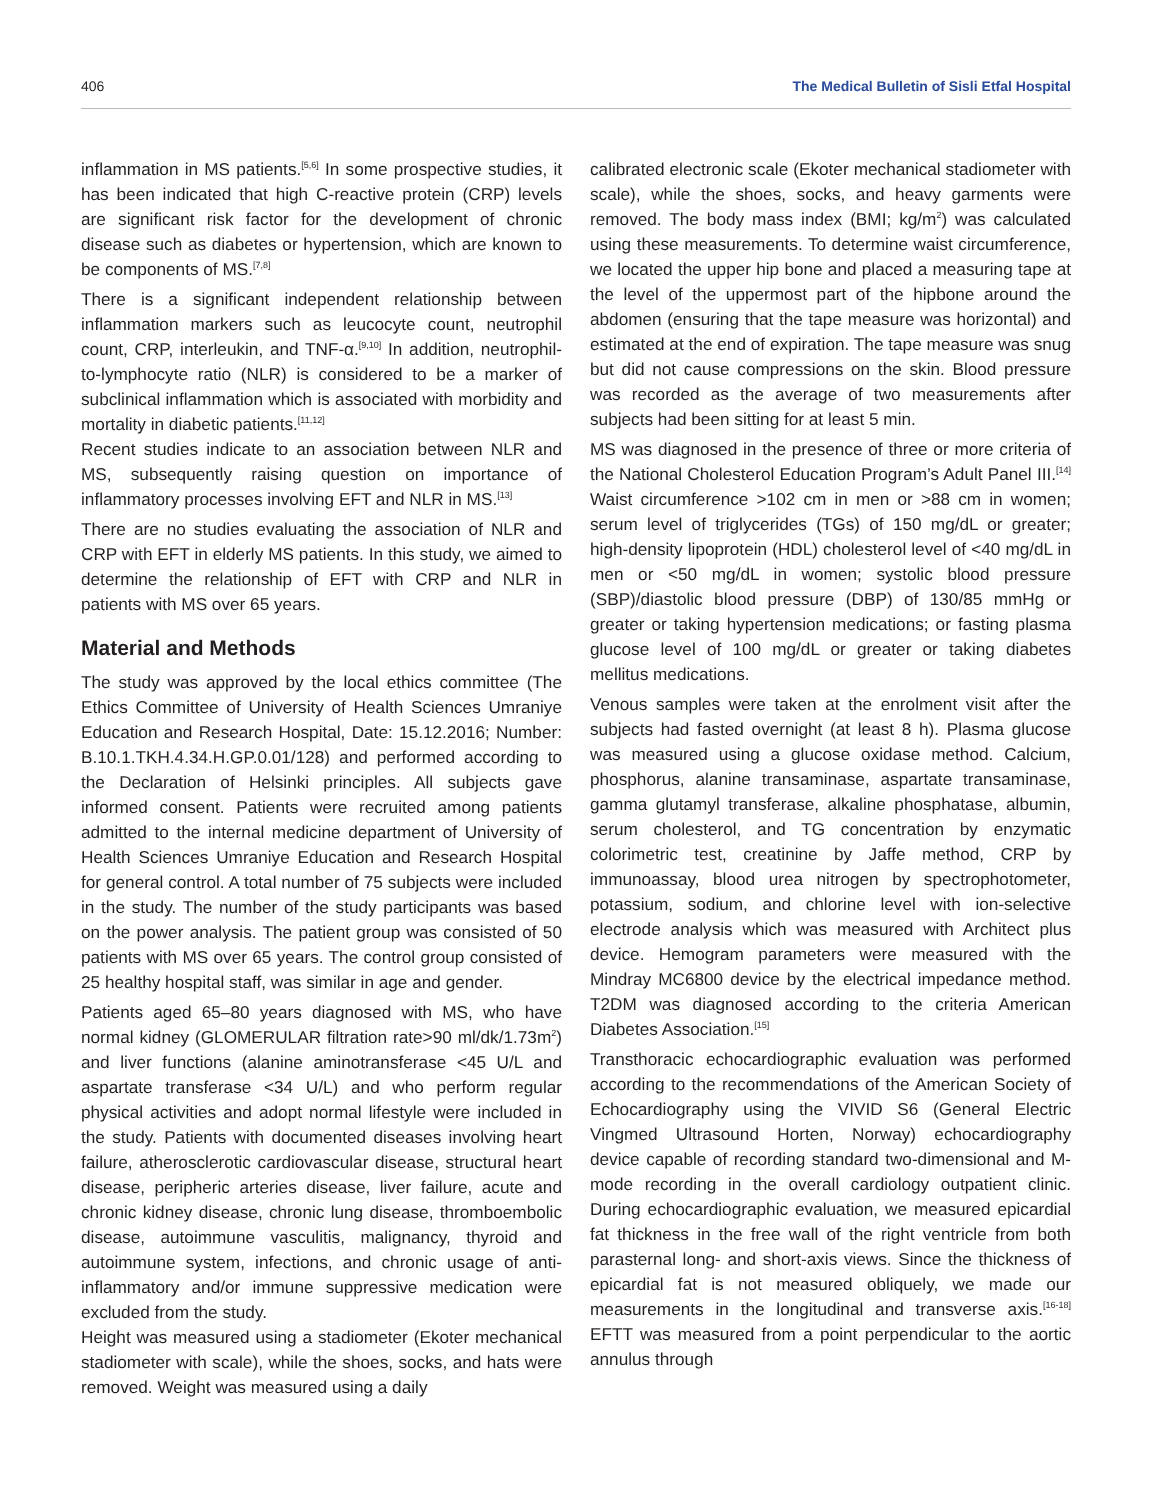406 The Medical Bulletin of Sisli Etfal Hospital
inflammation in MS patients.<sup>[5,6]</sup> In some prospective studies, it has been indicated that high C-reactive protein (CRP) levels are significant risk factor for the development of chronic disease such as diabetes or hypertension, which are known to be components of MS.<sup>[7,8]</sup>
There is a significant independent relationship between inflammation markers such as leucocyte count, neutrophil count, CRP, interleukin, and TNF-α.<sup>[9,10]</sup> In addition, neutrophil-to-lymphocyte ratio (NLR) is considered to be a marker of subclinical inflammation which is associated with morbidity and mortality in diabetic patients.<sup>[11,12]</sup>
Recent studies indicate to an association between NLR and MS, subsequently raising question on importance of inflammatory processes involving EFT and NLR in MS.<sup>[13]</sup>
There are no studies evaluating the association of NLR and CRP with EFT in elderly MS patients. In this study, we aimed to determine the relationship of EFT with CRP and NLR in patients with MS over 65 years.
Material and Methods
The study was approved by the local ethics committee (The Ethics Committee of University of Health Sciences Umraniye Education and Research Hospital, Date: 15.12.2016; Number: B.10.1.TKH.4.34.H.GP.0.01/128) and performed according to the Declaration of Helsinki principles. All subjects gave informed consent. Patients were recruited among patients admitted to the internal medicine department of University of Health Sciences Umraniye Education and Research Hospital for general control. A total number of 75 subjects were included in the study. The number of the study participants was based on the power analysis. The patient group was consisted of 50 patients with MS over 65 years. The control group consisted of 25 healthy hospital staff, was similar in age and gender.
Patients aged 65–80 years diagnosed with MS, who have normal kidney (GLOMERULAR filtration rate>90 ml/dk/1.73m<sup>2</sup>) and liver functions (alanine aminotransferase <45 U/L and aspartate transferase <34 U/L) and who perform regular physical activities and adopt normal lifestyle were included in the study. Patients with documented diseases involving heart failure, atherosclerotic cardiovascular disease, structural heart disease, peripheric arteries disease, liver failure, acute and chronic kidney disease, chronic lung disease, thromboembolic disease, autoimmune vasculitis, malignancy, thyroid and autoimmune system, infections, and chronic usage of anti-inflammatory and/or immune suppressive medication were excluded from the study.
Height was measured using a stadiometer (Ekoter mechanical stadiometer with scale), while the shoes, socks, and hats were removed. Weight was measured using a daily
calibrated electronic scale (Ekoter mechanical stadiometer with scale), while the shoes, socks, and heavy garments were removed. The body mass index (BMI; kg/m<sup>2</sup>) was calculated using these measurements. To determine waist circumference, we located the upper hip bone and placed a measuring tape at the level of the uppermost part of the hipbone around the abdomen (ensuring that the tape measure was horizontal) and estimated at the end of expiration. The tape measure was snug but did not cause compressions on the skin. Blood pressure was recorded as the average of two measurements after subjects had been sitting for at least 5 min.
MS was diagnosed in the presence of three or more criteria of the National Cholesterol Education Program’s Adult Panel III.<sup>[14]</sup> Waist circumference >102 cm in men or >88 cm in women; serum level of triglycerides (TGs) of 150 mg/dL or greater; high-density lipoprotein (HDL) cholesterol level of <40 mg/dL in men or <50 mg/dL in women; systolic blood pressure (SBP)/diastolic blood pressure (DBP) of 130/85 mmHg or greater or taking hypertension medications; or fasting plasma glucose level of 100 mg/dL or greater or taking diabetes mellitus medications.
Venous samples were taken at the enrolment visit after the subjects had fasted overnight (at least 8 h). Plasma glucose was measured using a glucose oxidase method. Calcium, phosphorus, alanine transaminase, aspartate transaminase, gamma glutamyl transferase, alkaline phosphatase, albumin, serum cholesterol, and TG concentration by enzymatic colorimetric test, creatinine by Jaffe method, CRP by immunoassay, blood urea nitrogen by spectrophotometer, potassium, sodium, and chlorine level with ion-selective electrode analysis which was measured with Architect plus device. Hemogram parameters were measured with the Mindray MC6800 device by the electrical impedance method. T2DM was diagnosed according to the criteria American Diabetes Association.<sup>[15]</sup>
Transthoracic echocardiographic evaluation was performed according to the recommendations of the American Society of Echocardiography using the VIVID S6 (General Electric Vingmed Ultrasound Horten, Norway) echocardiography device capable of recording standard two-dimensional and M-mode recording in the overall cardiology outpatient clinic. During echocardiographic evaluation, we measured epicardial fat thickness in the free wall of the right ventricle from both parasternal long- and short-axis views. Since the thickness of epicardial fat is not measured obliquely, we made our measurements in the longitudinal and transverse axis.<sup>[16-18]</sup> EFTT was measured from a point perpendicular to the aortic annulus through